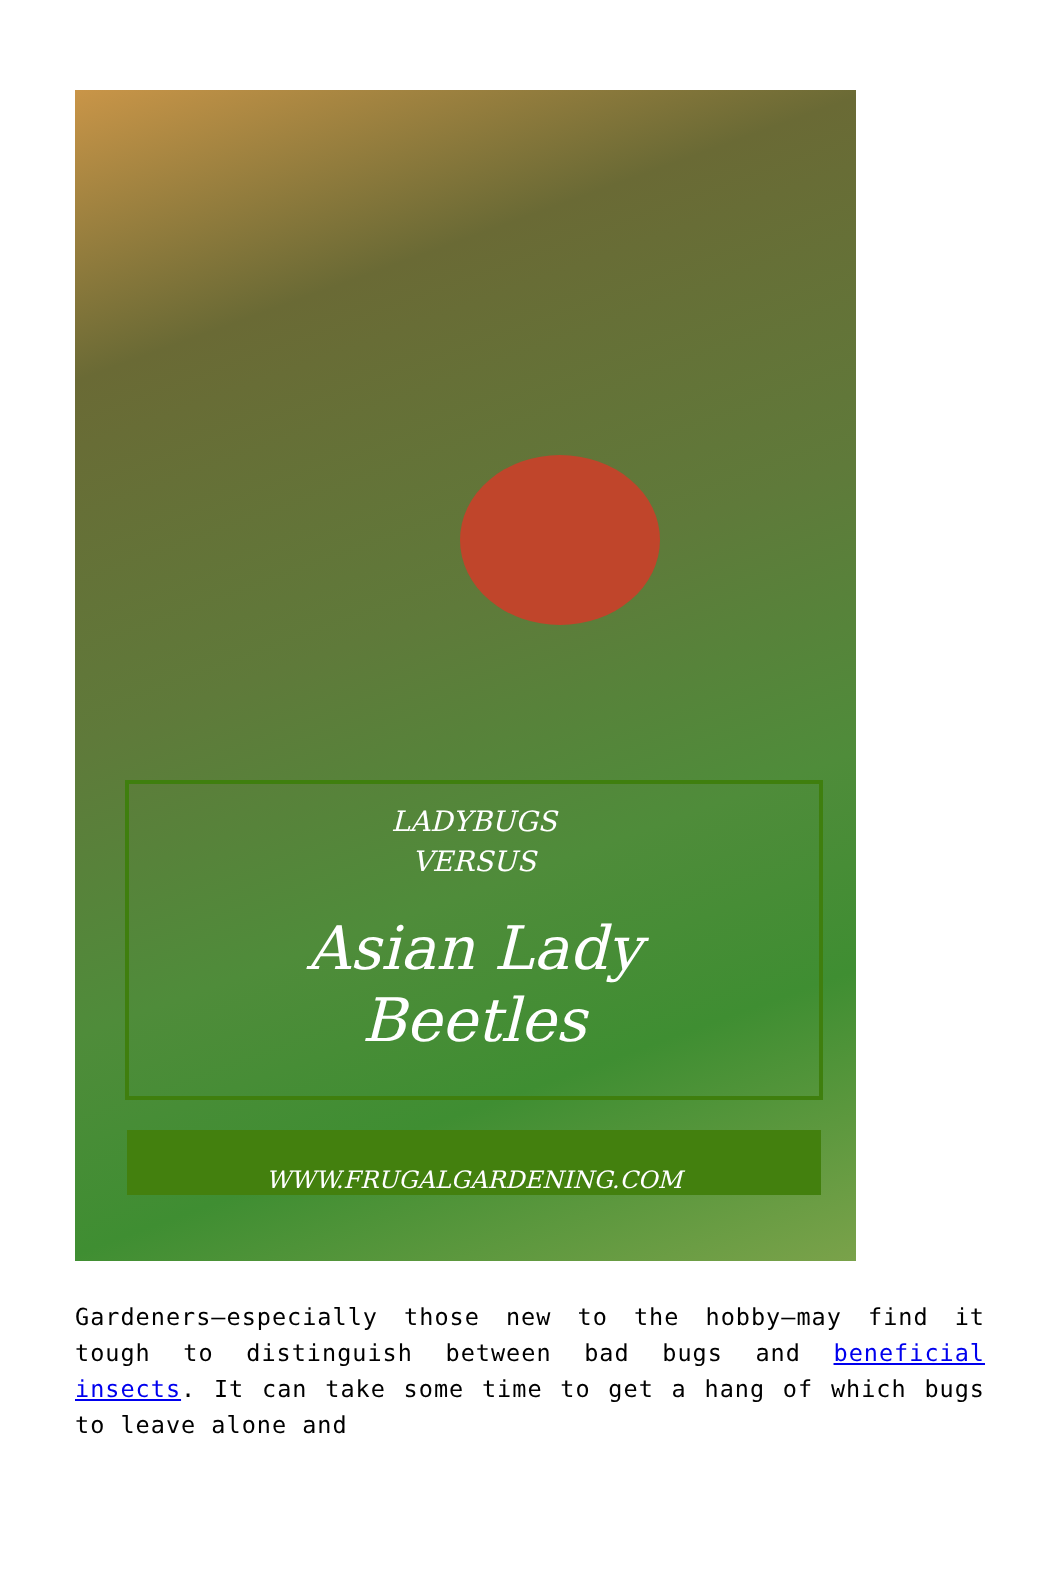LADYBUGS
VERSUS
Asian Lady
Beetles
WWW.FRUGALGARDENING.COM
Gardeners—especially those new to the hobby—may find it tough to distinguish between bad bugs and beneficial insects. It can take some time to get a hang of which bugs to leave alone and